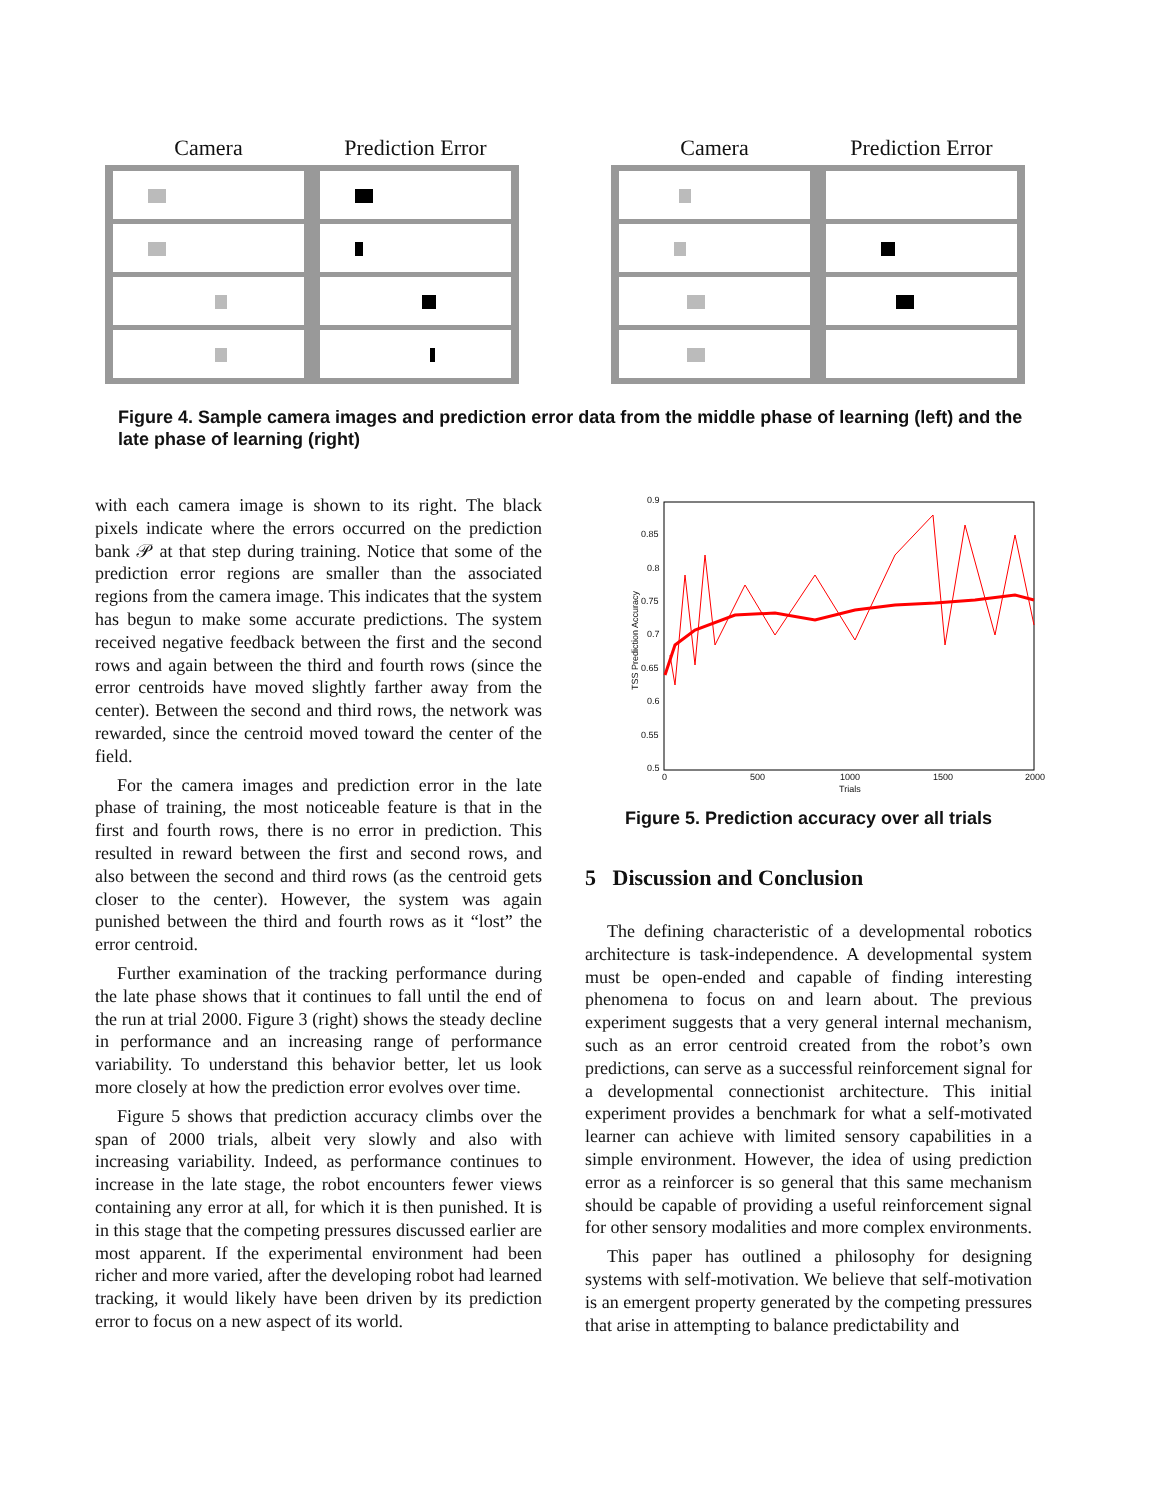Camera Prediction Error Camera Prediction Error
Figure 4. Sample camera images and prediction error data from the middle phase of learning (left) and the late phase of learning (right)
with each camera image is shown to its right. The black pixels indicate where the errors occurred on the prediction bank 𝒫 at that step during training. Notice that some of the prediction error regions are smaller than the associated regions from the camera image. This indicates that the system has begun to make some accurate predictions. The system received negative feedback between the first and the second rows and again between the third and fourth rows (since the error centroids have moved slightly farther away from the center). Between the second and third rows, the network was rewarded, since the centroid moved toward the center of the field.
For the camera images and prediction error in the late phase of training, the most noticeable feature is that in the first and fourth rows, there is no error in prediction. This resulted in reward between the first and second rows, and also between the second and third rows (as the centroid gets closer to the center). However, the system was again punished between the third and fourth rows as it “lost” the error centroid.
Further examination of the tracking performance during the late phase shows that it continues to fall until the end of the run at trial 2000. Figure 3 (right) shows the steady decline in performance and an increasing range of performance variability. To understand this behavior better, let us look more closely at how the prediction error evolves over time.
Figure 5 shows that prediction accuracy climbs over the span of 2000 trials, albeit very slowly and also with increasing variability. Indeed, as performance continues to increase in the late stage, the robot encounters fewer views containing any error at all, for which it is then punished. It is in this stage that the competing pressures discussed earlier are most apparent. If the experimental environment had been richer and more varied, after the developing robot had learned tracking, it would likely have been driven by its prediction error to focus on a new aspect of its world.
0.9
0.85
0.8
0.75
0.7
0.65
0.6
0.55
0.5
TSS Prediction Accuracy
0 500 1000 1500 2000
Trials
Figure 5. Prediction accuracy over all trials
5 Discussion and Conclusion
The defining characteristic of a developmental robotics architecture is task-independence. A developmental system must be open-ended and capable of finding interesting phenomena to focus on and learn about. The previous experiment suggests that a very general internal mechanism, such as an error centroid created from the robot’s own predictions, can serve as a successful reinforcement signal for a developmental connectionist architecture. This initial experiment provides a benchmark for what a self-motivated learner can achieve with limited sensory capabilities in a simple environment. However, the idea of using prediction error as a reinforcer is so general that this same mechanism should be capable of providing a useful reinforcement signal for other sensory modalities and more complex environments.
This paper has outlined a philosophy for designing systems with self-motivation. We believe that self-motivation is an emergent property generated by the competing pressures that arise in attempting to balance predictability and